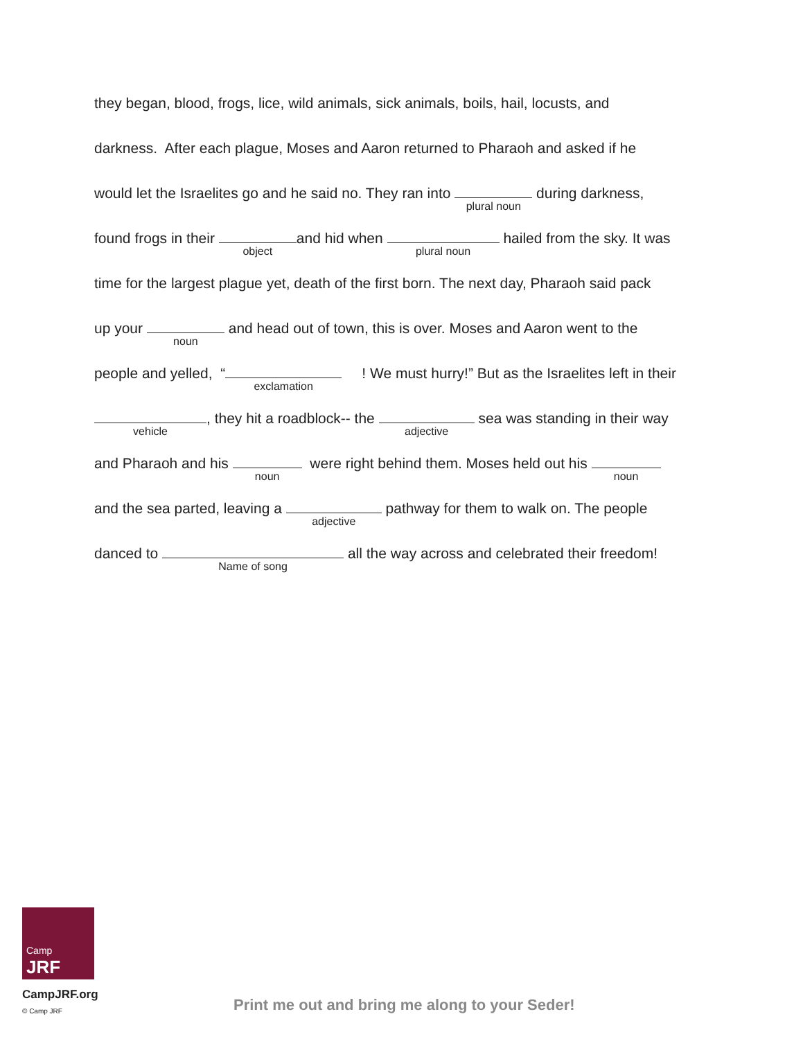they began, blood, frogs, lice, wild animals, sick animals, boils, hail, locusts, and
darkness. After each plague, Moses and Aaron returned to Pharaoh and asked if he
would let the Israelites go and he said no. They ran into plural noun during darkness,
found frogs in their object and hid when plural noun hailed from the sky. It was
time for the largest plague yet, death of the first born. The next day, Pharaoh said pack
up your noun and head out of town, this is over. Moses and Aaron went to the
people and yelled, “exclamation ! We must hurry!” But as the Israelites left in their
vehicle, they hit a roadblock-- the adjective sea was standing in their way
and Pharaoh and his noun were right behind them. Moses held out his noun
and the sea parted, leaving a adjective pathway for them to walk on. The people
danced to Name of song all the way across and celebrated their freedom!
Camp
JRF
CampJRF.org
© Camp JRF
Print me out and bring me along to your Seder!